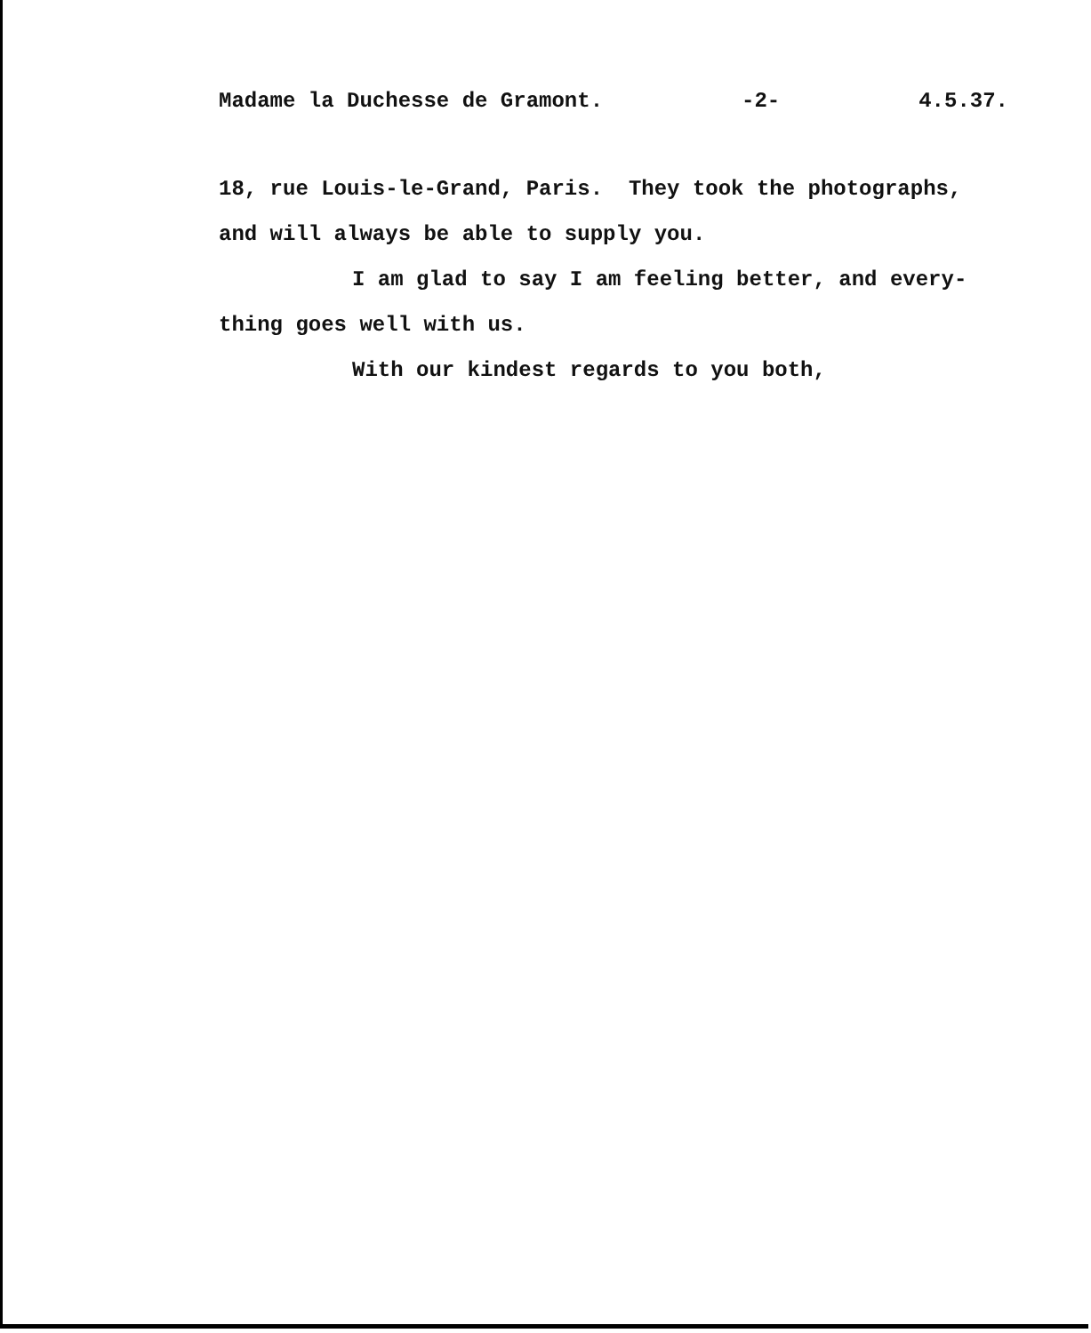Madame la Duchesse de Gramont. -2- 4.5.37.
18, rue Louis-le-Grand, Paris. They took the photographs, and will always be able to supply you.
I am glad to say I am feeling better, and every-thing goes well with us.
With our kindest regards to you both,